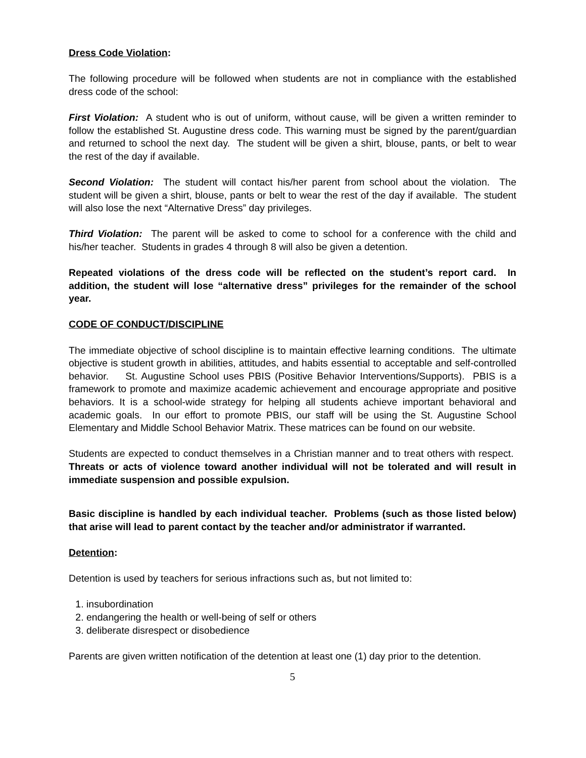Dress Code Violation:
The following procedure will be followed when students are not in compliance with the established dress code of the school:
First Violation: A student who is out of uniform, without cause, will be given a written reminder to follow the established St. Augustine dress code. This warning must be signed by the parent/guardian and returned to school the next day. The student will be given a shirt, blouse, pants, or belt to wear the rest of the day if available.
Second Violation: The student will contact his/her parent from school about the violation. The student will be given a shirt, blouse, pants or belt to wear the rest of the day if available. The student will also lose the next “Alternative Dress” day privileges.
Third Violation: The parent will be asked to come to school for a conference with the child and his/her teacher. Students in grades 4 through 8 will also be given a detention.
Repeated violations of the dress code will be reflected on the student’s report card. In addition, the student will lose “alternative dress” privileges for the remainder of the school year.
CODE OF CONDUCT/DISCIPLINE
The immediate objective of school discipline is to maintain effective learning conditions. The ultimate objective is student growth in abilities, attitudes, and habits essential to acceptable and self-controlled behavior. St. Augustine School uses PBIS (Positive Behavior Interventions/Supports). PBIS is a framework to promote and maximize academic achievement and encourage appropriate and positive behaviors. It is a school-wide strategy for helping all students achieve important behavioral and academic goals. In our effort to promote PBIS, our staff will be using the St. Augustine School Elementary and Middle School Behavior Matrix. These matrices can be found on our website.
Students are expected to conduct themselves in a Christian manner and to treat others with respect. Threats or acts of violence toward another individual will not be tolerated and will result in immediate suspension and possible expulsion.
Basic discipline is handled by each individual teacher. Problems (such as those listed below) that arise will lead to parent contact by the teacher and/or administrator if warranted.
Detention:
Detention is used by teachers for serious infractions such as, but not limited to:
1. insubordination
2. endangering the health or well-being of self or others
3. deliberate disrespect or disobedience
Parents are given written notification of the detention at least one (1) day prior to the detention.
5